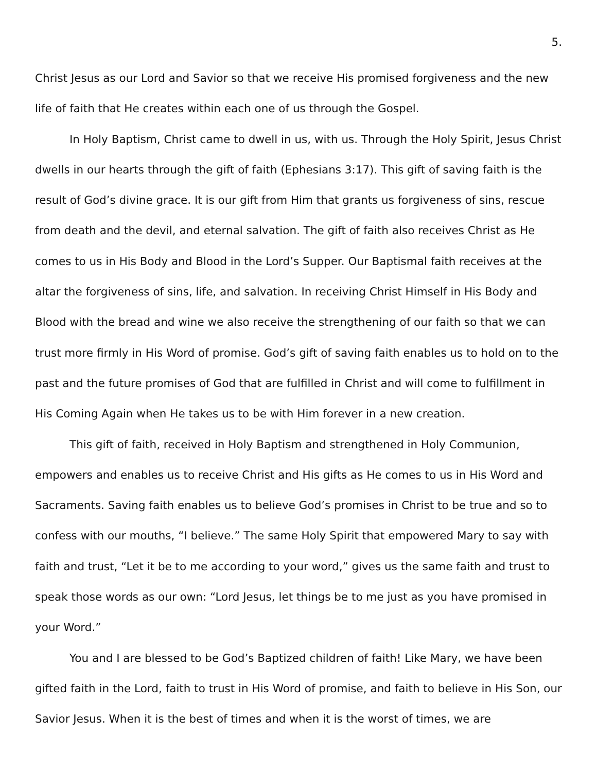5.
Christ Jesus as our Lord and Savior so that we receive His promised forgiveness and the new life of faith that He creates within each one of us through the Gospel.
In Holy Baptism, Christ came to dwell in us, with us. Through the Holy Spirit, Jesus Christ dwells in our hearts through the gift of faith (Ephesians 3:17). This gift of saving faith is the result of God’s divine grace. It is our gift from Him that grants us forgiveness of sins, rescue from death and the devil, and eternal salvation. The gift of faith also receives Christ as He comes to us in His Body and Blood in the Lord’s Supper. Our Baptismal faith receives at the altar the forgiveness of sins, life, and salvation. In receiving Christ Himself in His Body and Blood with the bread and wine we also receive the strengthening of our faith so that we can trust more firmly in His Word of promise. God’s gift of saving faith enables us to hold on to the past and the future promises of God that are fulfilled in Christ and will come to fulfillment in His Coming Again when He takes us to be with Him forever in a new creation.
This gift of faith, received in Holy Baptism and strengthened in Holy Communion, empowers and enables us to receive Christ and His gifts as He comes to us in His Word and Sacraments. Saving faith enables us to believe God’s promises in Christ to be true and so to confess with our mouths, “I believe.” The same Holy Spirit that empowered Mary to say with faith and trust, “Let it be to me according to your word,” gives us the same faith and trust to speak those words as our own: “Lord Jesus, let things be to me just as you have promised in your Word.”
You and I are blessed to be God’s Baptized children of faith! Like Mary, we have been gifted faith in the Lord, faith to trust in His Word of promise, and faith to believe in His Son, our Savior Jesus. When it is the best of times and when it is the worst of times, we are